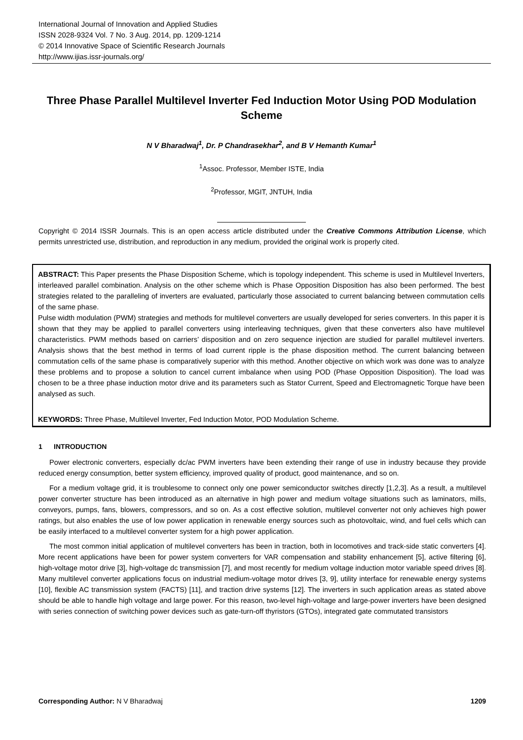International Journal of Innovation and Applied Studies
ISSN 2028-9324 Vol. 7 No. 3 Aug. 2014, pp. 1209-1214
© 2014 Innovative Space of Scientific Research Journals
http://www.ijias.issr-journals.org/
Three Phase Parallel Multilevel Inverter Fed Induction Motor Using POD Modulation Scheme
N V Bharadwaj<sup>1</sup>, Dr. P Chandrasekhar<sup>2</sup>, and B V Hemanth Kumar<sup>1</sup>
<sup>1</sup> Assoc. Professor, Member ISTE, India
<sup>2</sup> Professor, MGIT, JNTUH, India
Copyright © 2014 ISSR Journals. This is an open access article distributed under the Creative Commons Attribution License, which permits unrestricted use, distribution, and reproduction in any medium, provided the original work is properly cited.
ABSTRACT: This Paper presents the Phase Disposition Scheme, which is topology independent. This scheme is used in Multilevel Inverters, interleaved parallel combination. Analysis on the other scheme which is Phase Opposition Disposition has also been performed. The best strategies related to the paralleling of inverters are evaluated, particularly those associated to current balancing between commutation cells of the same phase.
Pulse width modulation (PWM) strategies and methods for multilevel converters are usually developed for series converters. In this paper it is shown that they may be applied to parallel converters using interleaving techniques, given that these converters also have multilevel characteristics. PWM methods based on carriers’ disposition and on zero sequence injection are studied for parallel multilevel inverters. Analysis shows that the best method in terms of load current ripple is the phase disposition method. The current balancing between commutation cells of the same phase is comparatively superior with this method. Another objective on which work was done was to analyze these problems and to propose a solution to cancel current imbalance when using POD (Phase Opposition Disposition). The load was chosen to be a three phase induction motor drive and its parameters such as Stator Current, Speed and Electromagnetic Torque have been analysed as such.
KEYWORDS: Three Phase, Multilevel Inverter, Fed Induction Motor, POD Modulation Scheme.
1 INTRODUCTION
Power electronic converters, especially dc/ac PWM inverters have been extending their range of use in industry because they provide reduced energy consumption, better system efficiency, improved quality of product, good maintenance, and so on.
For a medium voltage grid, it is troublesome to connect only one power semiconductor switches directly [1,2,3]. As a result, a multilevel power converter structure has been introduced as an alternative in high power and medium voltage situations such as laminators, mills, conveyors, pumps, fans, blowers, compressors, and so on. As a cost effective solution, multilevel converter not only achieves high power ratings, but also enables the use of low power application in renewable energy sources such as photovoltaic, wind, and fuel cells which can be easily interfaced to a multilevel converter system for a high power application.
The most common initial application of multilevel converters has been in traction, both in locomotives and track-side static converters [4]. More recent applications have been for power system converters for VAR compensation and stability enhancement [5], active filtering [6], high-voltage motor drive [3], high-voltage dc transmission [7], and most recently for medium voltage induction motor variable speed drives [8]. Many multilevel converter applications focus on industrial medium-voltage motor drives [3, 9], utility interface for renewable energy systems [10], flexible AC transmission system (FACTS) [11], and traction drive systems [12]. The inverters in such application areas as stated above should be able to handle high voltage and large power. For this reason, two-level high-voltage and large-power inverters have been designed with series connection of switching power devices such as gate-turn-off thyristors (GTOs), integrated gate commutated transistors
Corresponding Author: N V Bharadwaj 1209